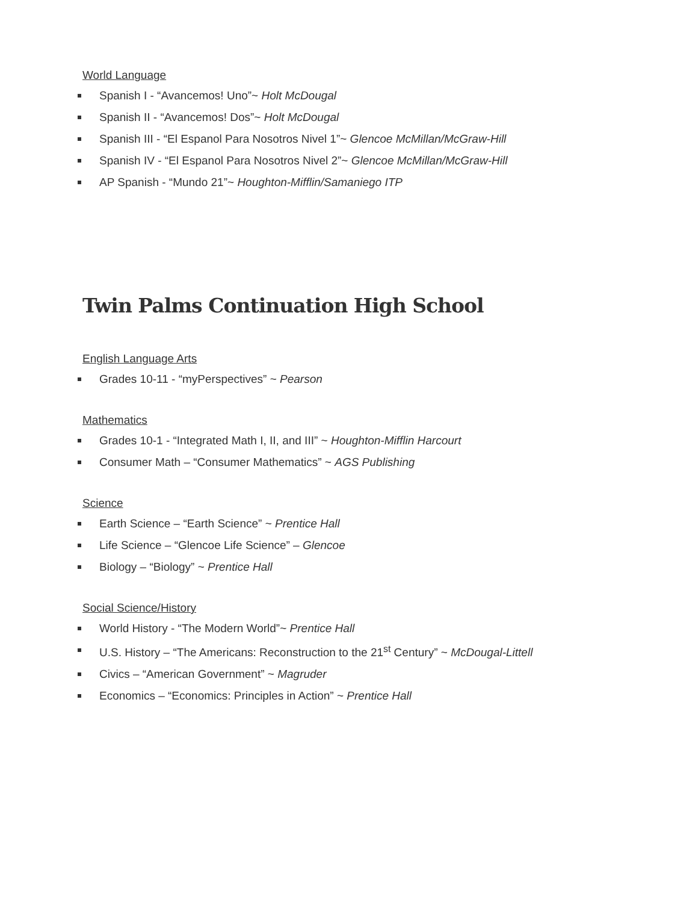World Language
Spanish I - “Avancemos! Uno”~ Holt McDougal
Spanish II - “Avancemos! Dos”~ Holt McDougal
Spanish III - “El Espanol Para Nosotros Nivel 1”~ Glencoe McMillan/McGraw-Hill
Spanish IV - “El Espanol Para Nosotros Nivel 2”~ Glencoe McMillan/McGraw-Hill
AP Spanish - “Mundo 21”~ Houghton-Mifflin/Samaniego ITP
Twin Palms Continuation High School
English Language Arts
Grades 10-11 - “myPerspectives” ~ Pearson
Mathematics
Grades 10-1 - “Integrated Math I, II, and III” ~ Houghton-Mifflin Harcourt
Consumer Math – “Consumer Mathematics” ~ AGS Publishing
Science
Earth Science – “Earth Science” ~ Prentice Hall
Life Science – “Glencoe Life Science” – Glencoe
Biology – “Biology” ~ Prentice Hall
Social Science/History
World History - “The Modern World”~ Prentice Hall
U.S. History – “The Americans: Reconstruction to the 21<sup>st</sup> Century” ~ McDougal-Littell
Civics – “American Government” ~ Magruder
Economics – “Economics: Principles in Action” ~ Prentice Hall